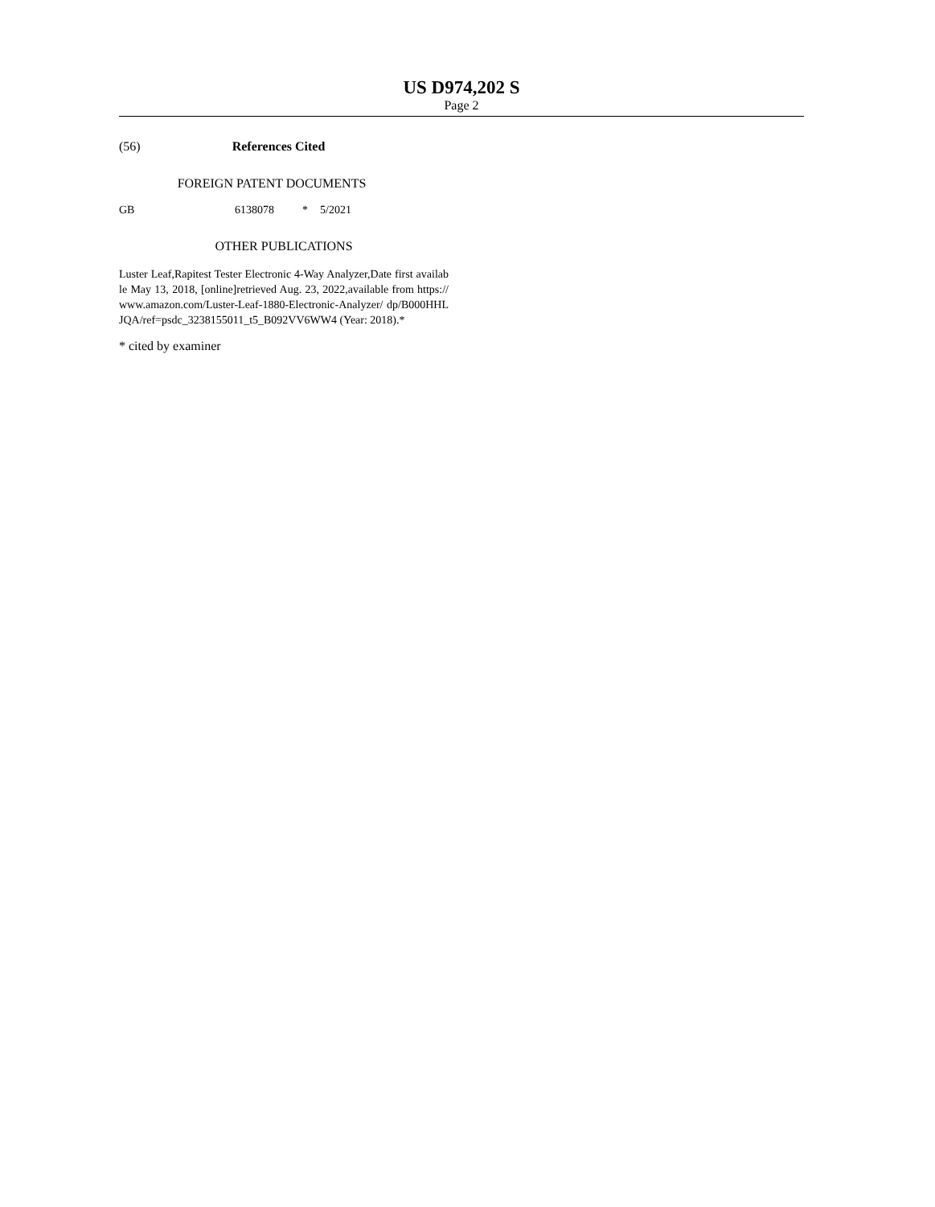US D974,202 S
Page 2
(56) References Cited
FOREIGN PATENT DOCUMENTS
GB 6138078 * 5/2021
OTHER PUBLICATIONS
Luster Leaf,Rapitest Tester Electronic 4-Way Analyzer,Date first available May 13, 2018, [online]retrieved Aug. 23, 2022,available from https://www.amazon.com/Luster-Leaf-1880-Electronic-Analyzer/ dp/B000HHLJQA/ref=psdc_3238155011_t5_B092VV6WW4 (Year: 2018).*
* cited by examiner